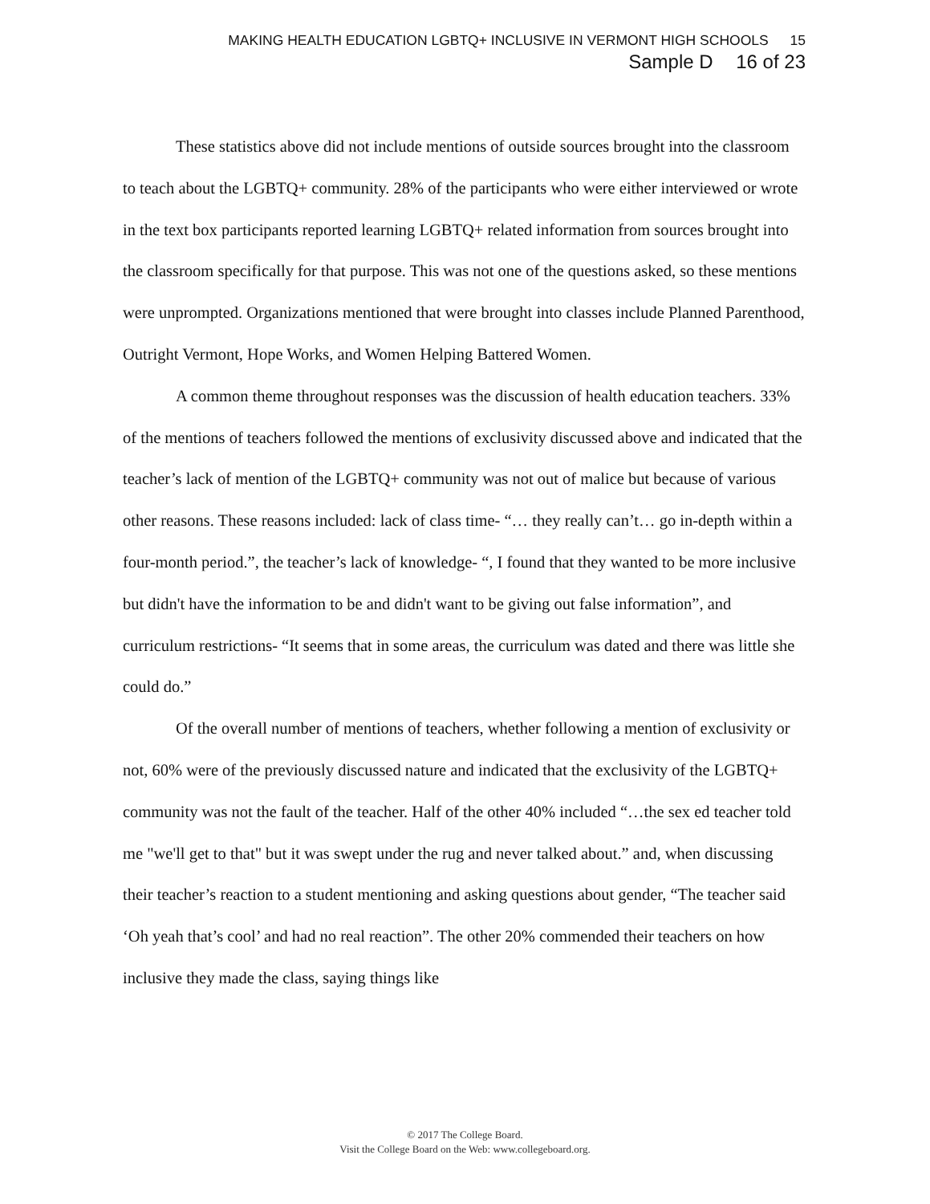MAKING HEALTH EDUCATION LGBTQ+ INCLUSIVE IN VERMONT HIGH SCHOOLS 15
Sample D 16 of 23
These statistics above did not include mentions of outside sources brought into the classroom to teach about the LGBTQ+ community. 28% of the participants who were either interviewed or wrote in the text box participants reported learning LGBTQ+ related information from sources brought into the classroom specifically for that purpose. This was not one of the questions asked, so these mentions were unprompted. Organizations mentioned that were brought into classes include Planned Parenthood, Outright Vermont, Hope Works, and Women Helping Battered Women.
A common theme throughout responses was the discussion of health education teachers. 33% of the mentions of teachers followed the mentions of exclusivity discussed above and indicated that the teacher’s lack of mention of the LGBTQ+ community was not out of malice but because of various other reasons. These reasons included: lack of class time- “… they really can’t… go in-depth within a four-month period.”, the teacher’s lack of knowledge- “, I found that they wanted to be more inclusive but didn't have the information to be and didn't want to be giving out false information”, and curriculum restrictions- “It seems that in some areas, the curriculum was dated and there was little she could do.”
Of the overall number of mentions of teachers, whether following a mention of exclusivity or not, 60% were of the previously discussed nature and indicated that the exclusivity of the LGBTQ+ community was not the fault of the teacher. Half of the other 40% included “…the sex ed teacher told me "we'll get to that" but it was swept under the rug and never talked about.” and, when discussing their teacher’s reaction to a student mentioning and asking questions about gender, “The teacher said ‘Oh yeah that’s cool’ and had no real reaction”. The other 20% commended their teachers on how inclusive they made the class, saying things like
© 2017 The College Board.
Visit the College Board on the Web: www.collegeboard.org.